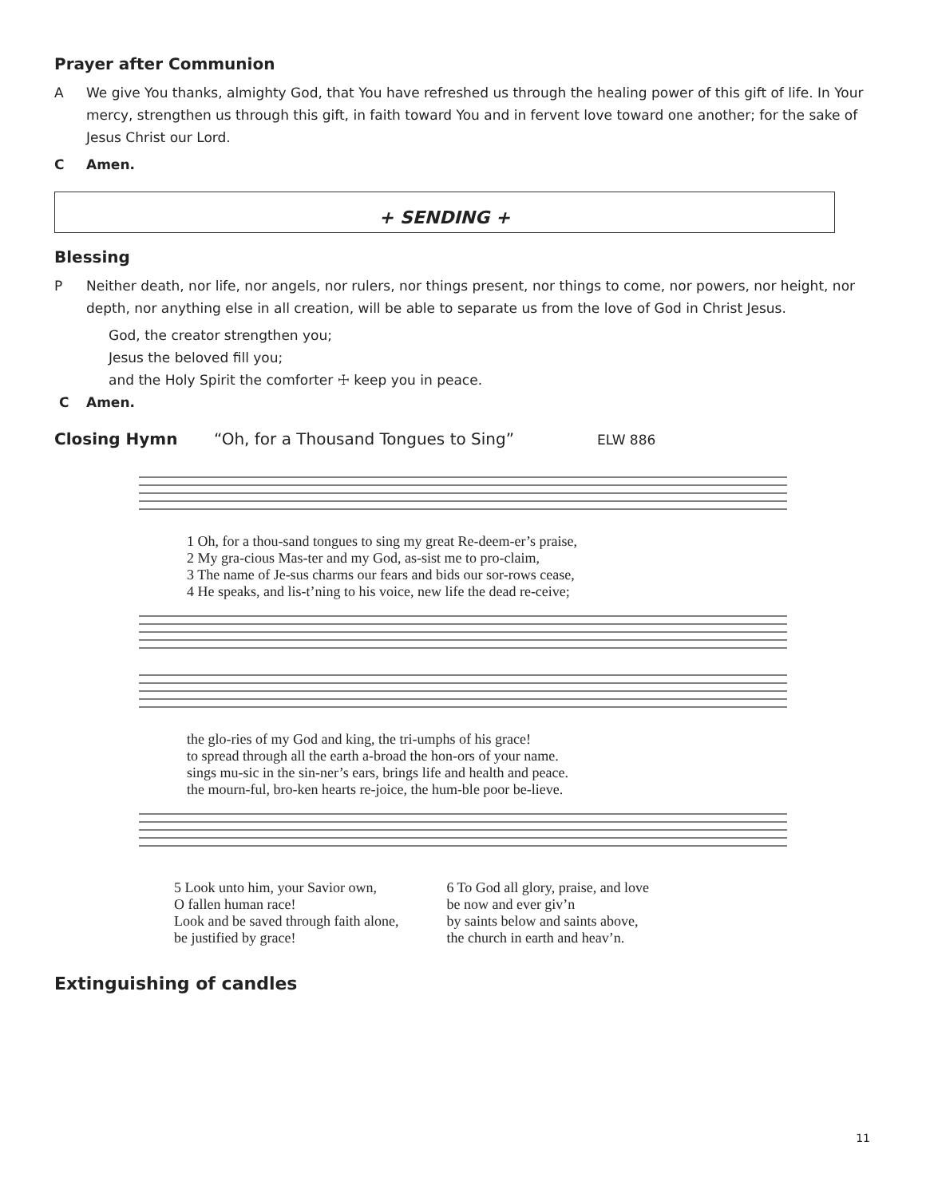Prayer after Communion
A We give You thanks, almighty God, that You have refreshed us through the healing power of this gift of life. In Your mercy, strengthen us through this gift, in faith toward You and in fervent love toward one another; for the sake of Jesus Christ our Lord.
C Amen.
+ SENDING +
Blessing
P Neither death, nor life, nor angels, nor rulers, nor things present, nor things to come, nor powers, nor height, nor depth, nor anything else in all creation, will be able to separate us from the love of God in Christ Jesus.
God, the creator strengthen you;
Jesus the beloved fill you;
and the Holy Spirit the comforter ☩ keep you in peace.
C Amen.
Closing Hymn “Oh, for a Thousand Tongues to Sing” ELW 886
1 Oh, for a thou-sand tongues to sing my great Re-deem-er’s praise,
2 My gra-cious Mas-ter and my God, as-sist me to pro-claim,
3 The name of Je-sus charms our fears and bids our sor-rows cease,
4 He speaks, and lis-t’ning to his voice, new life the dead re-ceive;
the glo-ries of my God and king, the tri-umphs of his grace!
to spread through all the earth a-broad the hon-ors of your name.
sings mu-sic in the sin-ner’s ears, brings life and health and peace.
the mourn-ful, bro-ken hearts re-joice, the hum-ble poor be-lieve.
5 Look unto him, your Savior own,
O fallen human race!
Look and be saved through faith alone,
be justified by grace!
6 To God all glory, praise, and love
be now and ever giv’n
by saints below and saints above,
the church in earth and heav’n.
Extinguishing of candles
11